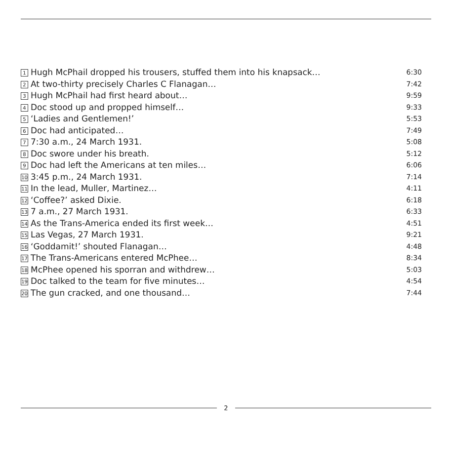| 1 Hugh McPhail dropped his trousers, stuffed them into his knapsack… | 6:30 |
| 2 At two-thirty precisely Charles C Flanagan… | 7:42 |
| 3 Hugh McPhail had first heard about… | 9:59 |
| 4 Doc stood up and propped himself… | 9:33 |
| 5 ‘Ladies and Gentlemen!’ | 5:53 |
| 6 Doc had anticipated… | 7:49 |
| 7 7:30 a.m., 24 March 1931. | 5:08 |
| 8 Doc swore under his breath. | 5:12 |
| 9 Doc had left the Americans at ten miles… | 6:06 |
| 10 3:45 p.m., 24 March 1931. | 7:14 |
| 11 In the lead, Muller, Martinez… | 4:11 |
| 12 ‘Coffee?’ asked Dixie. | 6:18 |
| 13 7 a.m., 27 March 1931. | 6:33 |
| 14 As the Trans-America ended its first week… | 4:51 |
| 15 Las Vegas, 27 March 1931. | 9:21 |
| 16 ‘Goddamit!’ shouted Flanagan… | 4:48 |
| 17 The Trans-Americans entered McPhee… | 8:34 |
| 18 McPhee opened his sporran and withdrew… | 5:03 |
| 19 Doc talked to the team for five minutes… | 4:54 |
| 20 The gun cracked, and one thousand… | 7:44 |
2